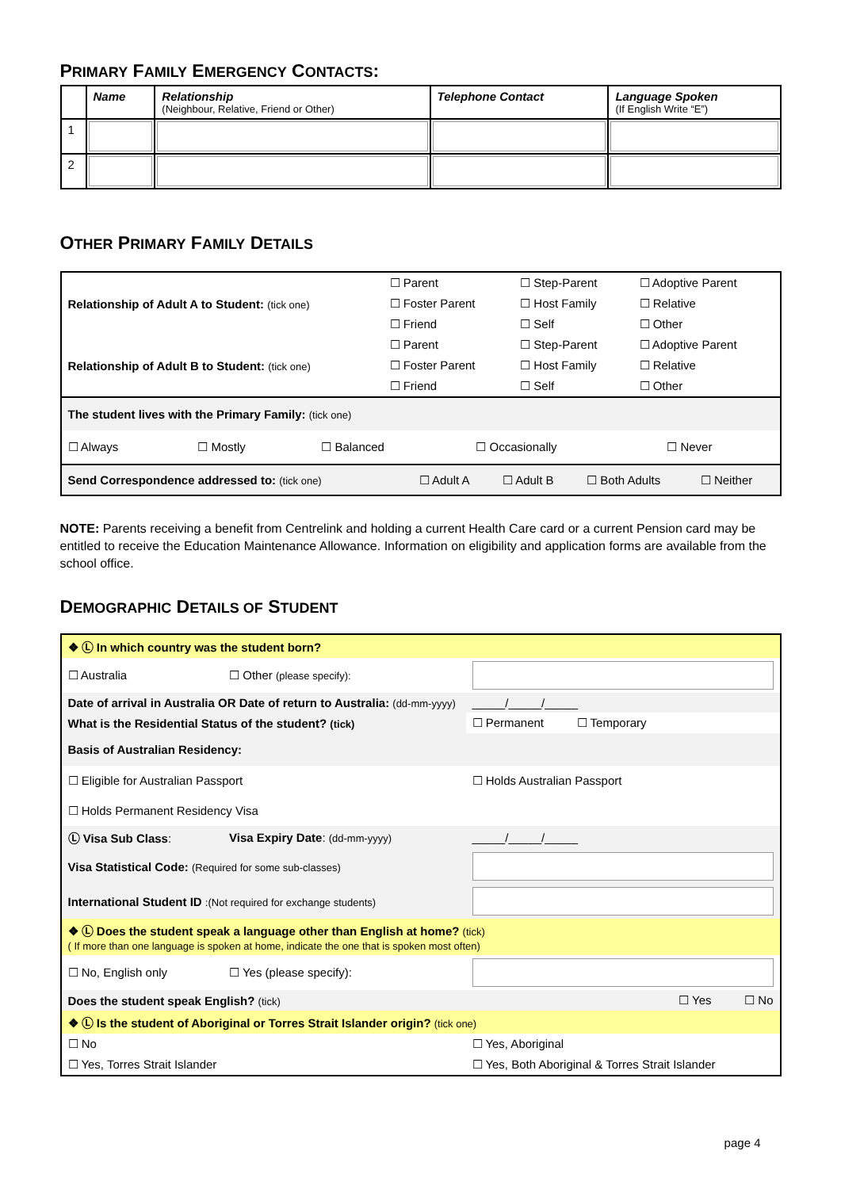PRIMARY FAMILY EMERGENCY CONTACTS:
| | Name | Relationship (Neighbour, Relative, Friend or Other) | Telephone Contact | Language Spoken (If English Write “E”) |
| --- | --- | --- | --- | --- |
| 1 | | | | |
| 2 | | | | |
OTHER PRIMARY FAMILY DETAILS
| Relationship of Adult A to Student: (tick one) | ☐ Parent | ☐ Step-Parent | ☐ Adoptive Parent |
| | ☐ Foster Parent | ☐ Host Family | ☐ Relative |
| | ☐ Friend | ☐ Self | ☐ Other |
| Relationship of Adult B to Student: (tick one) | ☐ Parent | ☐ Step-Parent | ☐ Adoptive Parent |
| | ☐ Foster Parent | ☐ Host Family | ☐ Relative |
| | ☐ Friend | ☐ Self | ☐ Other |
| The student lives with the Primary Family: (tick one) | | | | |
| ☐ Always | ☐ Mostly | ☐ Balanced | ☐ Occasionally | ☐ Never |
| Send Correspondence addressed to: (tick one) | ☐ Adult A | ☐ Adult B | ☐ Both Adults | ☐ Neither |
NOTE: Parents receiving a benefit from Centrelink and holding a current Health Care card or a current Pension card may be entitled to receive the Education Maintenance Allowance. Information on eligibility and application forms are available from the school office.
DEMOGRAPHIC DETAILS OF STUDENT
| ❖ Ⓛ In which country was the student born? | | |
| ☐ Australia | ☐ Other (please specify): | |
| Date of arrival in Australia OR Date of return to Australia: (dd-mm-yyyy) | | _____/_____/_____ |
| What is the Residential Status of the student? (tick) | | ☐ Permanent ☐ Temporary |
| Basis of Australian Residency: | | |
| ☐ Eligible for Australian Passport | | ☐ Holds Australian Passport |
| ☐ Holds Permanent Residency Visa | | |
| Ⓛ Visa Sub Class : | Visa Expiry Date : (dd-mm-yyyy) | _____/_____/_____ |
| Visa Statistical Code: (Required for some sub-classes) | | |
| International Student ID :(Not required for exchange students) | | |
| ❖ Ⓛ Does the student speak a language other than English at home? (tick) ( If more than one language is spoken at home, indicate the one that is spoken most often) | | |
| ☐ No, English only | ☐ Yes (please specify): | |
| Does the student speak English? (tick) | | ☐ Yes ☐ No |
| ❖ Ⓛ Is the student of Aboriginal or Torres Strait Islander origin? (tick one) | | |
| ☐ No | | ☐ Yes, Aboriginal |
| ☐ Yes, Torres Strait Islander | | ☐ Yes, Both Aboriginal & Torres Strait Islander |
page 4